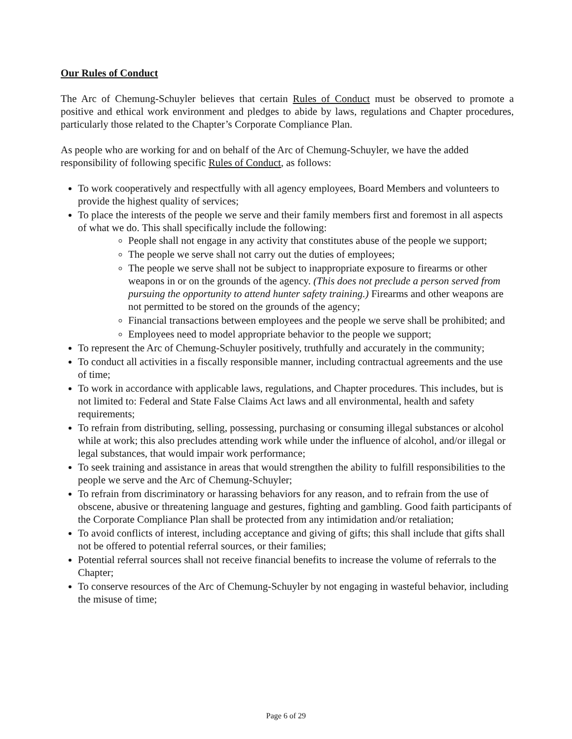Our Rules of Conduct
The Arc of Chemung-Schuyler believes that certain Rules of Conduct must be observed to promote a positive and ethical work environment and pledges to abide by laws, regulations and Chapter procedures, particularly those related to the Chapter’s Corporate Compliance Plan.
As people who are working for and on behalf of the Arc of Chemung-Schuyler, we have the added responsibility of following specific Rules of Conduct, as follows:
To work cooperatively and respectfully with all agency employees, Board Members and volunteers to provide the highest quality of services;
To place the interests of the people we serve and their family members first and foremost in all aspects of what we do. This shall specifically include the following:
People shall not engage in any activity that constitutes abuse of the people we support;
The people we serve shall not carry out the duties of employees;
The people we serve shall not be subject to inappropriate exposure to firearms or other weapons in or on the grounds of the agency. (This does not preclude a person served from pursuing the opportunity to attend hunter safety training.) Firearms and other weapons are not permitted to be stored on the grounds of the agency;
Financial transactions between employees and the people we serve shall be prohibited; and
Employees need to model appropriate behavior to the people we support;
To represent the Arc of Chemung-Schuyler positively, truthfully and accurately in the community;
To conduct all activities in a fiscally responsible manner, including contractual agreements and the use of time;
To work in accordance with applicable laws, regulations, and Chapter procedures. This includes, but is not limited to: Federal and State False Claims Act laws and all environmental, health and safety requirements;
To refrain from distributing, selling, possessing, purchasing or consuming illegal substances or alcohol while at work; this also precludes attending work while under the influence of alcohol, and/or illegal or legal substances, that would impair work performance;
To seek training and assistance in areas that would strengthen the ability to fulfill responsibilities to the people we serve and the Arc of Chemung-Schuyler;
To refrain from discriminatory or harassing behaviors for any reason, and to refrain from the use of obscene, abusive or threatening language and gestures, fighting and gambling. Good faith participants of the Corporate Compliance Plan shall be protected from any intimidation and/or retaliation;
To avoid conflicts of interest, including acceptance and giving of gifts; this shall include that gifts shall not be offered to potential referral sources, or their families;
Potential referral sources shall not receive financial benefits to increase the volume of referrals to the Chapter;
To conserve resources of the Arc of Chemung-Schuyler by not engaging in wasteful behavior, including the misuse of time;
Page 6 of 29